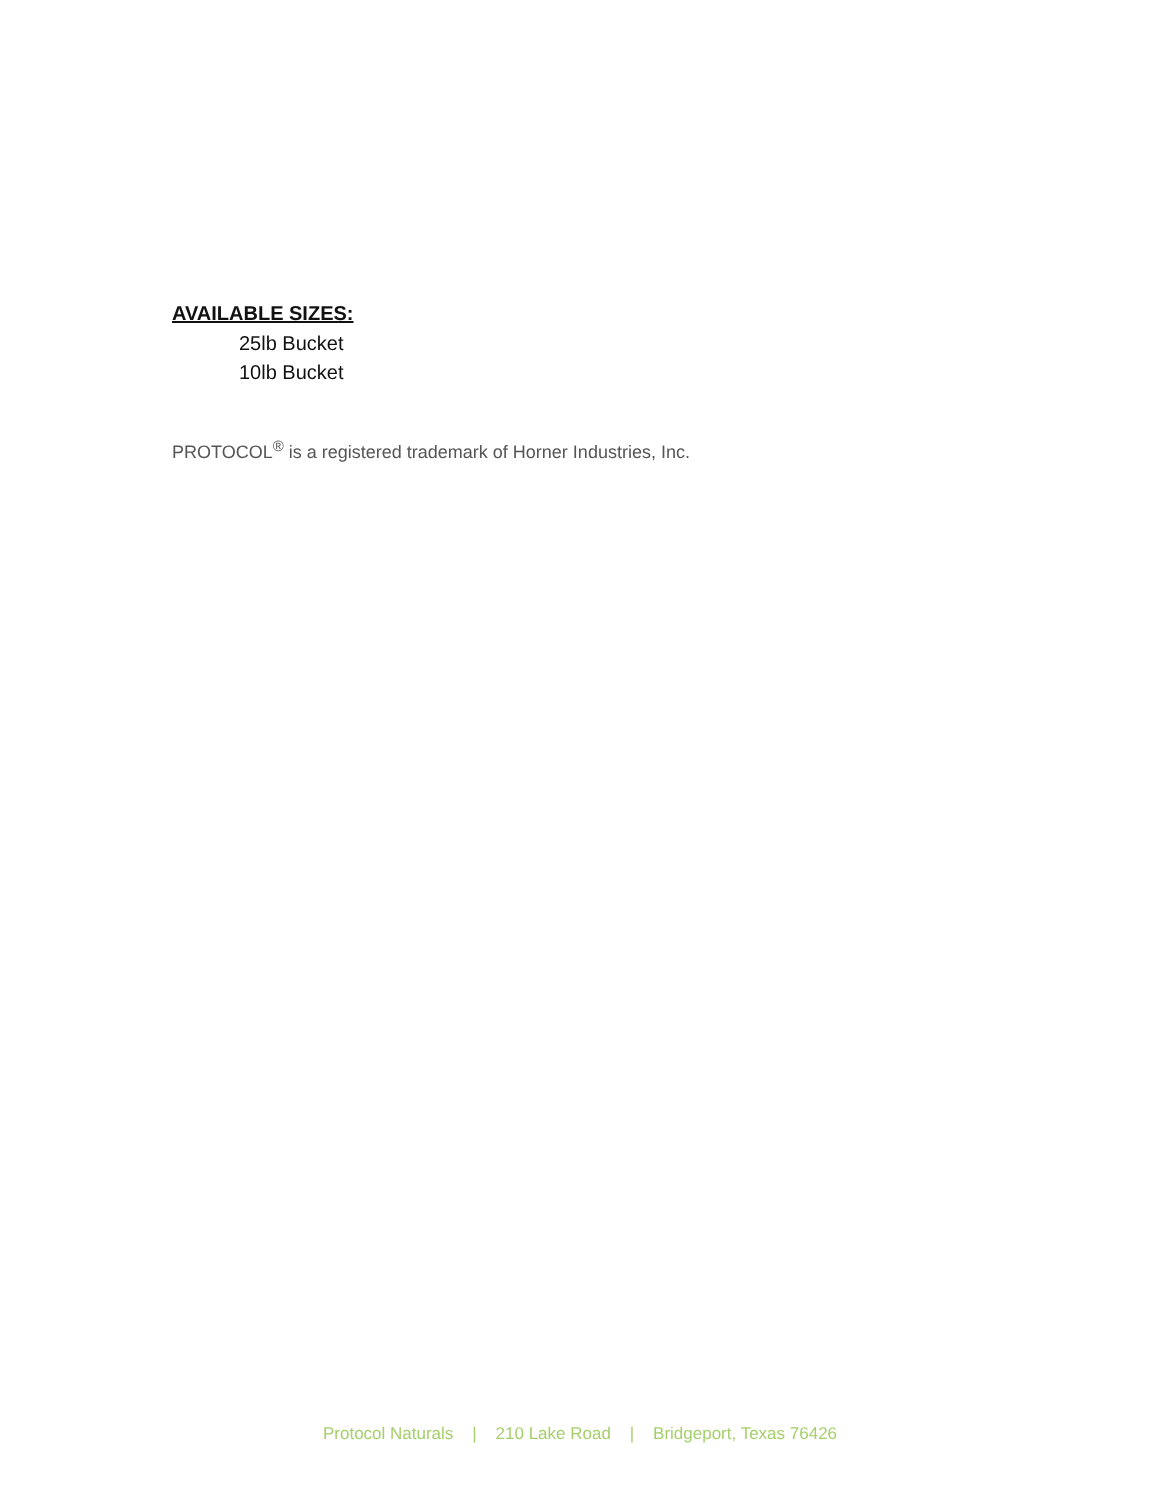AVAILABLE SIZES:
25lb Bucket
10lb Bucket
PROTOCOL<sup>®</sup> is a registered trademark of Horner Industries, Inc.
Protocol Naturals | 210 Lake Road | Bridgeport, Texas 76426